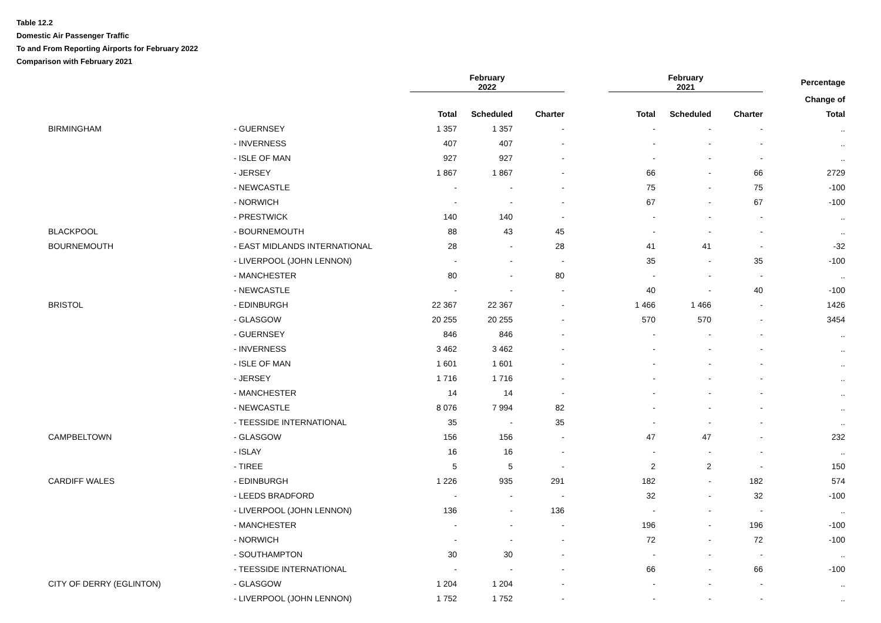Table 12.2
Domestic Air Passenger Traffic
To and From Reporting Airports for February 2022
Comparison with February 2021
| | | February 2022 | | | | February 2021 | | | Percentage |
| --- | --- | --- | --- | --- | --- | --- | --- | --- | --- |
| | | | | | | | | | Change of |
| | | Total | Scheduled | Charter | | Total | Scheduled | Charter | Total |
| BIRMINGHAM | - GUERNSEY | 1 357 | 1 357 | - | | - | - | - | .. |
| | - INVERNESS | 407 | 407 | - | | - | - | - | .. |
| | - ISLE OF MAN | 927 | 927 | - | | - | - | - | .. |
| | - JERSEY | 1 867 | 1 867 | - | | 66 | - | 66 | 2729 |
| | - NEWCASTLE | - | - | - | | 75 | - | 75 | -100 |
| | - NORWICH | - | - | - | | 67 | - | 67 | -100 |
| | - PRESTWICK | 140 | 140 | - | | - | - | - | .. |
| BLACKPOOL | - BOURNEMOUTH | 88 | 43 | 45 | | - | - | - | .. |
| BOURNEMOUTH | - EAST MIDLANDS INTERNATIONAL | 28 | - | 28 | | 41 | 41 | - | -32 |
| | - LIVERPOOL (JOHN LENNON) | - | - | - | | 35 | - | 35 | -100 |
| | - MANCHESTER | 80 | - | 80 | | - | - | - | .. |
| | - NEWCASTLE | - | - | - | | 40 | - | 40 | -100 |
| BRISTOL | - EDINBURGH | 22 367 | 22 367 | - | | 1 466 | 1 466 | - | 1426 |
| | - GLASGOW | 20 255 | 20 255 | - | | 570 | 570 | - | 3454 |
| | - GUERNSEY | 846 | 846 | - | | - | - | - | .. |
| | - INVERNESS | 3 462 | 3 462 | - | | - | - | - | .. |
| | - ISLE OF MAN | 1 601 | 1 601 | - | | - | - | - | .. |
| | - JERSEY | 1 716 | 1 716 | - | | - | - | - | .. |
| | - MANCHESTER | 14 | 14 | - | | - | - | - | .. |
| | - NEWCASTLE | 8 076 | 7 994 | 82 | | - | - | - | .. |
| | - TEESSIDE INTERNATIONAL | 35 | - | 35 | | - | - | - | .. |
| CAMPBELTOWN | - GLASGOW | 156 | 156 | - | | 47 | 47 | - | 232 |
| | - ISLAY | 16 | 16 | - | | - | - | - | .. |
| | - TIREE | 5 | 5 | - | | 2 | 2 | - | 150 |
| CARDIFF WALES | - EDINBURGH | 1 226 | 935 | 291 | | 182 | - | 182 | 574 |
| | - LEEDS BRADFORD | - | - | - | | 32 | - | 32 | -100 |
| | - LIVERPOOL (JOHN LENNON) | 136 | - | 136 | | - | - | - | .. |
| | - MANCHESTER | - | - | - | | 196 | - | 196 | -100 |
| | - NORWICH | - | - | - | | 72 | - | 72 | -100 |
| | - SOUTHAMPTON | 30 | 30 | - | | - | - | - | .. |
| | - TEESSIDE INTERNATIONAL | - | - | - | | 66 | - | 66 | -100 |
| CITY OF DERRY (EGLINTON) | - GLASGOW | 1 204 | 1 204 | - | | - | - | - | .. |
| | - LIVERPOOL (JOHN LENNON) | 1 752 | 1 752 | - | | - | - | - | .. |